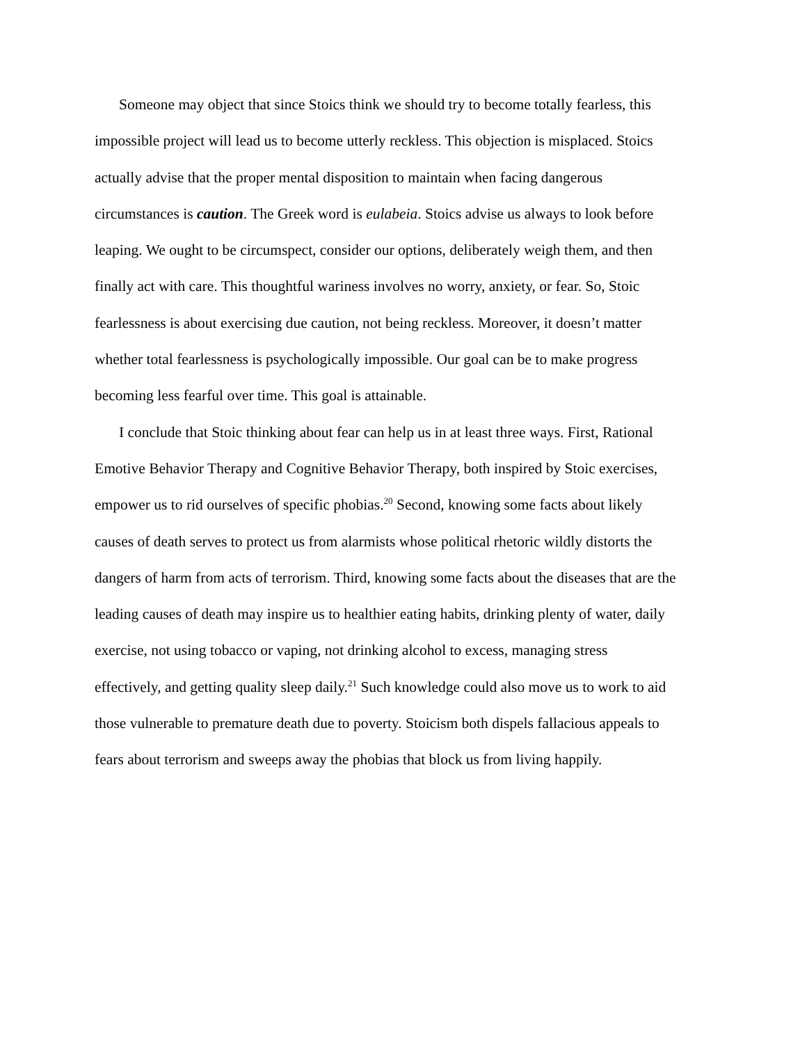Someone may object that since Stoics think we should try to become totally fearless, this
impossible project will lead us to become utterly reckless. This objection is misplaced. Stoics
actually advise that the proper mental disposition to maintain when facing dangerous
circumstances is caution. The Greek word is eulabeia. Stoics advise us always to look before
leaping. We ought to be circumspect, consider our options, deliberately weigh them, and then
finally act with care. This thoughtful wariness involves no worry, anxiety, or fear. So, Stoic
fearlessness is about exercising due caution, not being reckless. Moreover, it doesn’t matter
whether total fearlessness is psychologically impossible. Our goal can be to make progress
becoming less fearful over time. This goal is attainable.
I conclude that Stoic thinking about fear can help us in at least three ways. First, Rational
Emotive Behavior Therapy and Cognitive Behavior Therapy, both inspired by Stoic exercises,
empower us to rid ourselves of specific phobias.<sup>20</sup> Second, knowing some facts about likely
causes of death serves to protect us from alarmists whose political rhetoric wildly distorts the
dangers of harm from acts of terrorism. Third, knowing some facts about the diseases that are the
leading causes of death may inspire us to healthier eating habits, drinking plenty of water, daily
exercise, not using tobacco or vaping, not drinking alcohol to excess, managing stress
effectively, and getting quality sleep daily.<sup>21</sup> Such knowledge could also move us to work to aid
those vulnerable to premature death due to poverty. Stoicism both dispels fallacious appeals to
fears about terrorism and sweeps away the phobias that block us from living happily.